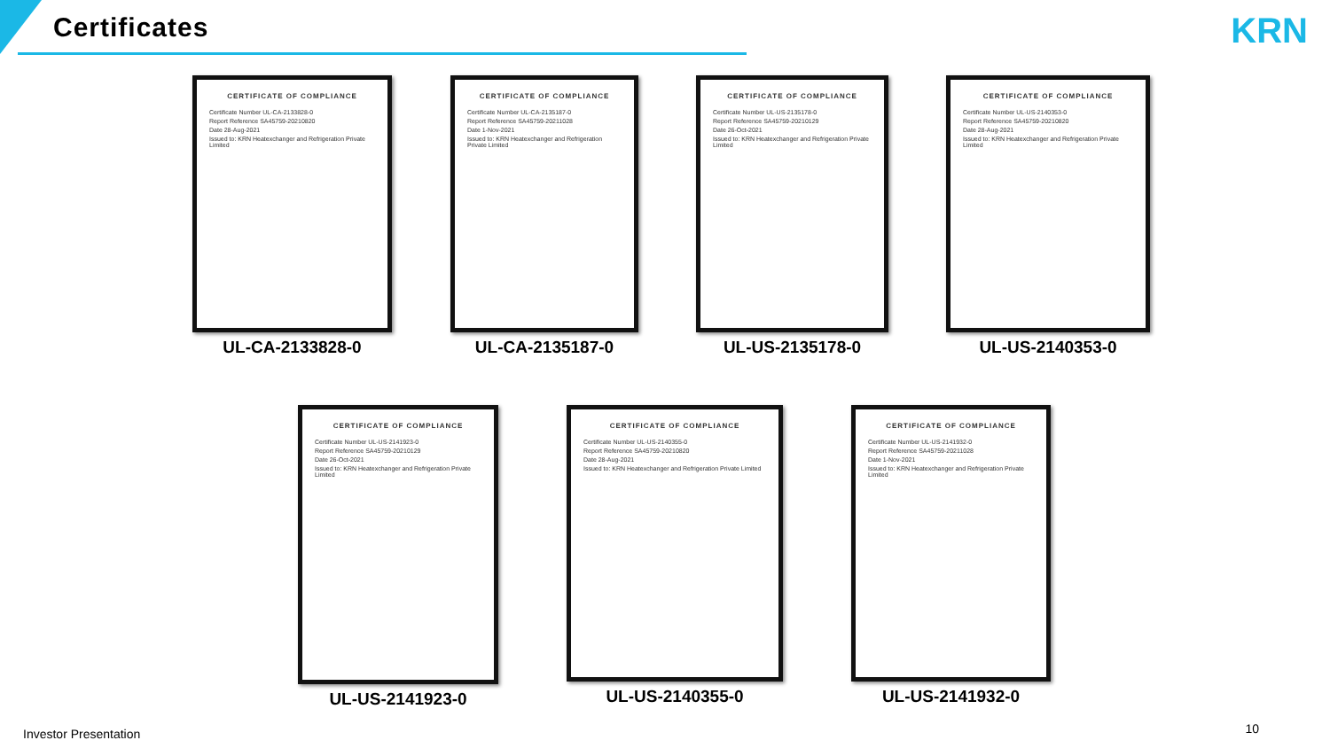Certificates KRN
CERTIFICATE OF COMPLIANCE
Certificate Number UL-CA-2133828-0
Report Reference SA45759-20210820
Date 28-Aug-2021
Issued to: KRN Heatexchanger and Refrigeration Private Limited
UL-CA-2133828-0
CERTIFICATE OF COMPLIANCE
Certificate Number UL-CA-2135187-0
Report Reference SA45759-20211028
Date 1-Nov-2021
Issued to: KRN Heatexchanger and Refrigeration Private Limited
UL-CA-2135187-0
CERTIFICATE OF COMPLIANCE
Certificate Number UL-US-2135178-0
Report Reference SA45759-20210129
Date 26-Oct-2021
Issued to: KRN Heatexchanger and Refrigeration Private Limited
UL-US-2135178-0
CERTIFICATE OF COMPLIANCE
Certificate Number UL-US-2140353-0
Report Reference SA45759-20210820
Date 28-Aug-2021
Issued to: KRN Heatexchanger and Refrigeration Private Limited
UL-US-2140353-0
CERTIFICATE OF COMPLIANCE
Certificate Number UL-US-2141923-0
Report Reference SA45759-20210129
Date 26-Oct-2021
Issued to: KRN Heatexchanger and Refrigeration Private Limited
UL-US-2141923-0
CERTIFICATE OF COMPLIANCE
Certificate Number UL-US-2140355-0
Report Reference SA45759-20210820
Date 28-Aug-2021
Issued to: KRN Heatexchanger and Refrigeration Private Limited
UL-US-2140355-0
CERTIFICATE OF COMPLIANCE
Certificate Number UL-US-2141932-0
Report Reference SA45759-20211028
Date 1-Nov-2021
Issued to: KRN Heatexchanger and Refrigeration Private Limited
UL-US-2141932-0
Investor Presentation 10